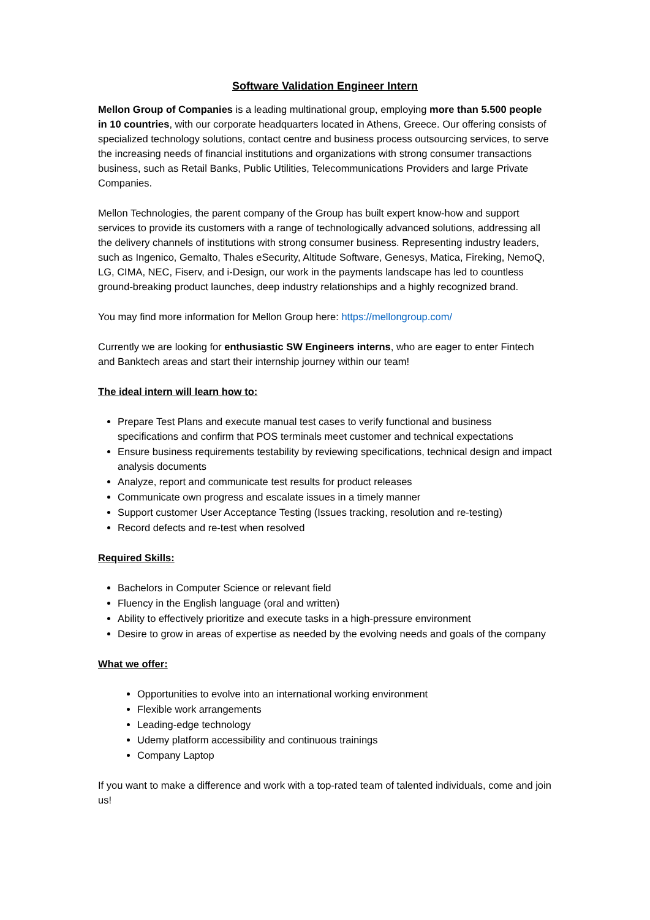Software Validation Engineer Intern
Mellon Group of Companies is a leading multinational group, employing more than 5.500 people in 10 countries, with our corporate headquarters located in Athens, Greece. Our offering consists of specialized technology solutions, contact centre and business process outsourcing services, to serve the increasing needs of financial institutions and organizations with strong consumer transactions business, such as Retail Banks, Public Utilities, Telecommunications Providers and large Private Companies.
Mellon Technologies, the parent company of the Group has built expert know-how and support services to provide its customers with a range of technologically advanced solutions, addressing all the delivery channels of institutions with strong consumer business. Representing industry leaders, such as Ingenico, Gemalto, Thales eSecurity, Altitude Software, Genesys, Matica, Fireking, NemoQ, LG, CIMA, NEC, Fiserv, and i-Design, our work in the payments landscape has led to countless ground-breaking product launches, deep industry relationships and a highly recognized brand.
You may find more information for Mellon Group here: https://mellongroup.com/
Currently we are looking for enthusiastic SW Engineers interns, who are eager to enter Fintech and Banktech areas and start their internship journey within our team!
The ideal intern will learn how to:
Prepare Test Plans and execute manual test cases to verify functional and business specifications and confirm that POS terminals meet customer and technical expectations
Ensure business requirements testability by reviewing specifications, technical design and impact analysis documents
Analyze, report and communicate test results for product releases
Communicate own progress and escalate issues in a timely manner
Support customer User Acceptance Testing (Issues tracking, resolution and re-testing)
Record defects and re-test when resolved
Required Skills:
Bachelors in Computer Science or relevant field
Fluency in the English language (oral and written)
Ability to effectively prioritize and execute tasks in a high-pressure environment
Desire to grow in areas of expertise as needed by the evolving needs and goals of the company
What we offer:
Opportunities to evolve into an international working environment
Flexible work arrangements
Leading-edge technology
Udemy platform accessibility and continuous trainings
Company Laptop
If you want to make a difference and work with a top-rated team of talented individuals, come and join us!